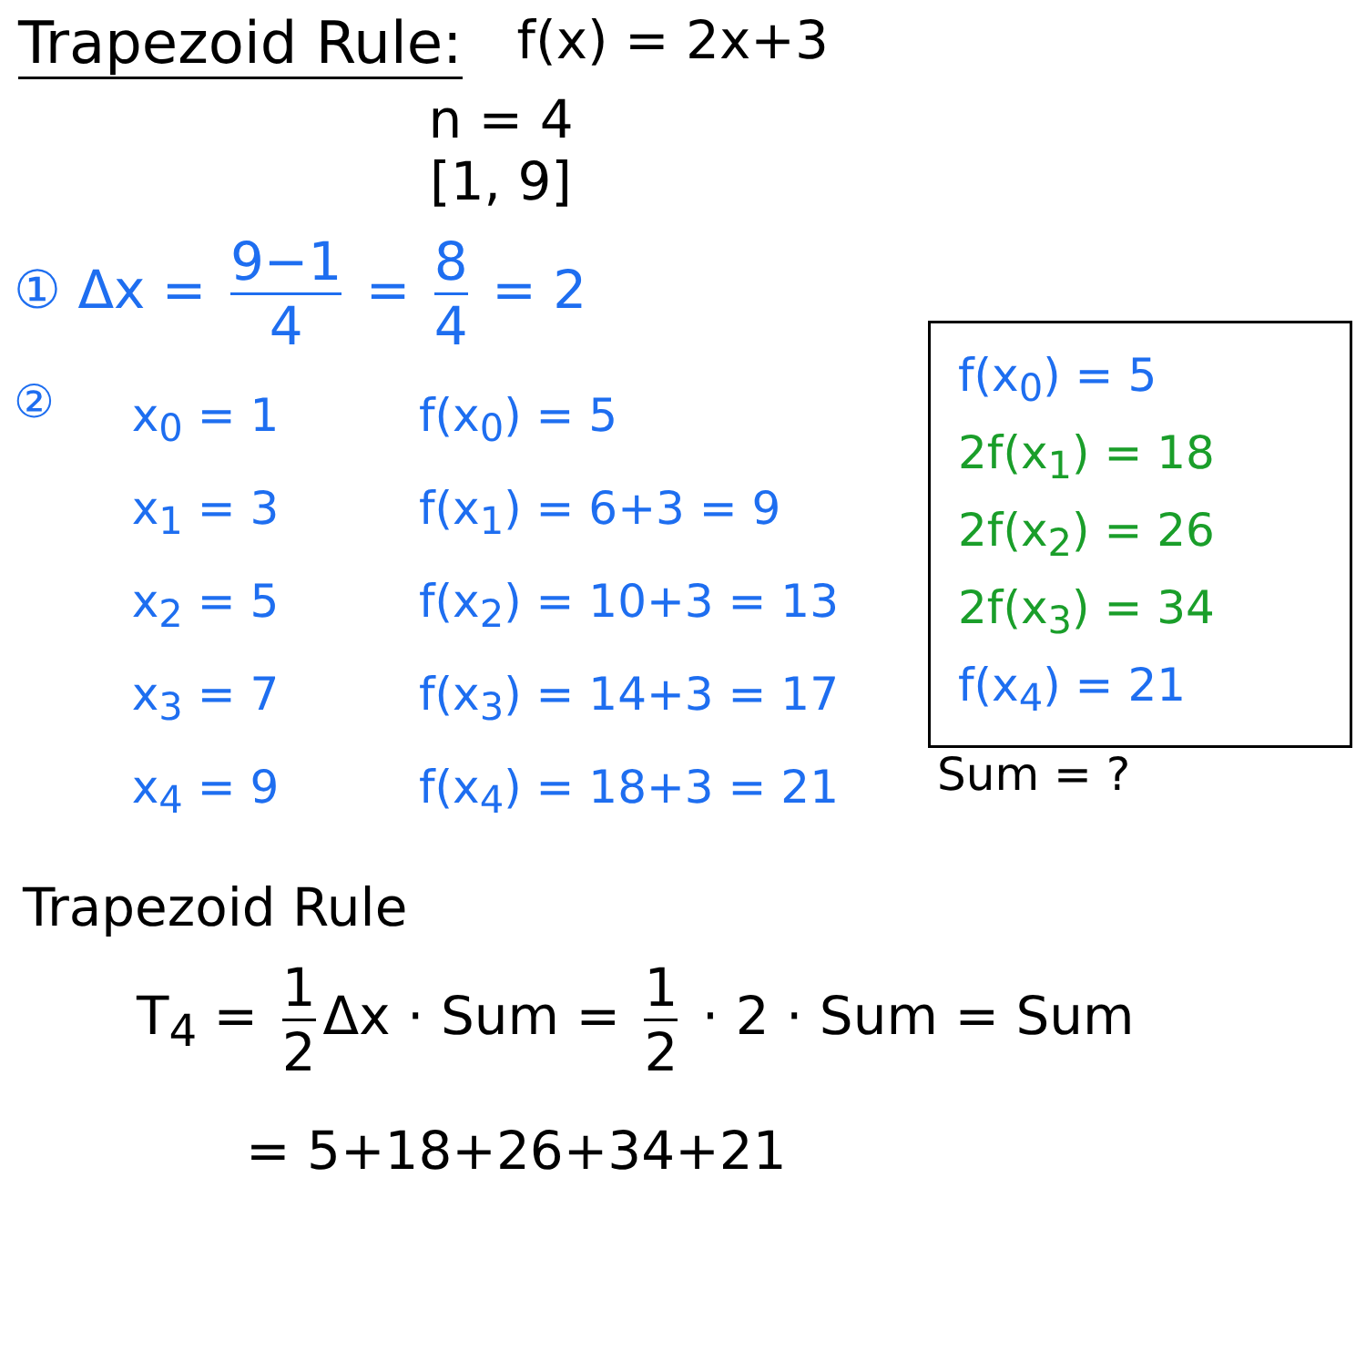Trapezoid Rule: f(x) = 2x+3
n = 4
[1, 9]
① Δx = 9−1 4 = 8 4 = 2
②
x<sub>0</sub> = 1
x<sub>1</sub> = 3
x<sub>2</sub> = 5
x<sub>3</sub> = 7
x<sub>4</sub> = 9
f(x<sub>0</sub>) = 5
f(x<sub>1</sub>) = 6+3 = 9
f(x<sub>2</sub>) = 10+3 = 13
f(x<sub>3</sub>) = 14+3 = 17
f(x<sub>4</sub>) = 18+3 = 21
f(x<sub>0</sub>) = 5
2f(x<sub>1</sub>) = 18
2f(x<sub>2</sub>) = 26
2f(x<sub>3</sub>) = 34
f(x<sub>4</sub>) = 21
Sum = ?
Trapezoid Rule
T<sub>4</sub> = 1 2 Δx · Sum = 1 2 · 2 · Sum = Sum
= 5+18+26+34+21